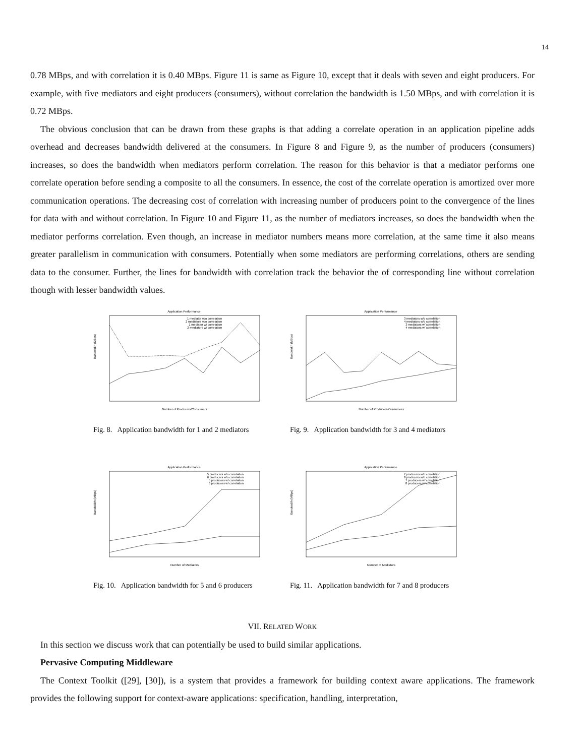14
0.78 MBps, and with correlation it is 0.40 MBps. Figure 11 is same as Figure 10, except that it deals with seven and eight producers. For example, with five mediators and eight producers (consumers), without correlation the bandwidth is 1.50 MBps, and with correlation it is 0.72 MBps.
The obvious conclusion that can be drawn from these graphs is that adding a correlate operation in an application pipeline adds overhead and decreases bandwidth delivered at the consumers. In Figure 8 and Figure 9, as the number of producers (consumers) increases, so does the bandwidth when mediators perform correlation. The reason for this behavior is that a mediator performs one correlate operation before sending a composite to all the consumers. In essence, the cost of the correlate operation is amortized over more communication operations. The decreasing cost of correlation with increasing number of producers point to the convergence of the lines for data with and without correlation. In Figure 10 and Figure 11, as the number of mediators increases, so does the bandwidth when the mediator performs correlation. Even though, an increase in mediator numbers means more correlation, at the same time it also means greater parallelism in communication with consumers. Potentially when some mediators are performing correlations, others are sending data to the consumer. Further, the lines for bandwidth with correlation track the behavior the of corresponding line without correlation though with lesser bandwidth values.
Application Performance
1 mediator w/o correlation
2 mediators w/o correlation
1 mediator w/ correlation
2 mediators w/ correlation
Bandwidth (MBps)
Number of Producers/Consumers
Fig. 8. Application bandwidth for 1 and 2 mediators
Application Performance
3 mediators w/o correlation
4 mediators w/o correlation
3 mediators w/ correlation
4 mediators w/ correlation
Bandwidth (MBps)
Number of Producers/Consumers
Fig. 9. Application bandwidth for 3 and 4 mediators
Application Performance
5 producers w/o correlation
6 producers w/o correlation
5 producers w/ correlation
6 producers w/ correlation
Bandwidth (MBps)
Number of Mediators
Fig. 10. Application bandwidth for 5 and 6 producers
Application Performance
7 producers w/o correlation
8 producers w/o correlation
7 producers w/ correlation
8 producers w/ correlation
Bandwidth (MBps)
Number of Mediators
Fig. 11. Application bandwidth for 7 and 8 producers
VII. RELATED WORK
In this section we discuss work that can potentially be used to build similar applications.
Pervasive Computing Middleware
The Context Toolkit ([29], [30]), is a system that provides a framework for building context aware applications. The framework provides the following support for context-aware applications: specification, handling, interpretation,